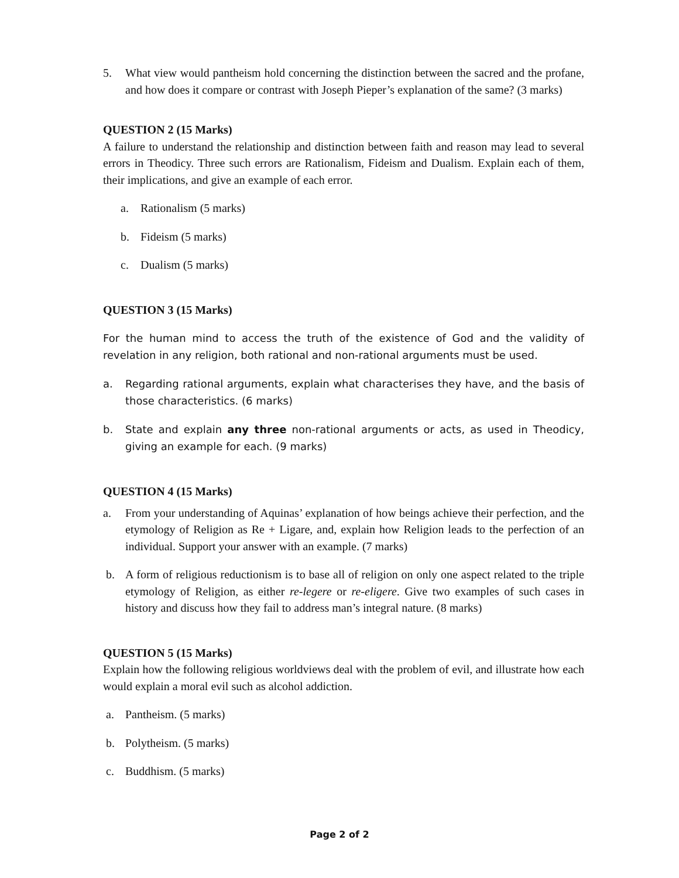5. What view would pantheism hold concerning the distinction between the sacred and the profane, and how does it compare or contrast with Joseph Pieper’s explanation of the same? (3 marks)
QUESTION 2 (15 Marks)
A failure to understand the relationship and distinction between faith and reason may lead to several errors in Theodicy. Three such errors are Rationalism, Fideism and Dualism. Explain each of them, their implications, and give an example of each error.
a. Rationalism (5 marks)
b. Fideism (5 marks)
c. Dualism (5 marks)
QUESTION 3 (15 Marks)
For the human mind to access the truth of the existence of God and the validity of revelation in any religion, both rational and non-rational arguments must be used.
a. Regarding rational arguments, explain what characterises they have, and the basis of those characteristics. (6 marks)
b. State and explain any three non-rational arguments or acts, as used in Theodicy, giving an example for each. (9 marks)
QUESTION 4 (15 Marks)
a. From your understanding of Aquinas’ explanation of how beings achieve their perfection, and the etymology of Religion as Re + Ligare, and, explain how Religion leads to the perfection of an individual. Support your answer with an example. (7 marks)
b. A form of religious reductionism is to base all of religion on only one aspect related to the triple etymology of Religion, as either re-legere or re-eligere. Give two examples of such cases in history and discuss how they fail to address man’s integral nature. (8 marks)
QUESTION 5 (15 Marks)
Explain how the following religious worldviews deal with the problem of evil, and illustrate how each would explain a moral evil such as alcohol addiction.
a. Pantheism. (5 marks)
b. Polytheism. (5 marks)
c. Buddhism. (5 marks)
Page 2 of 2